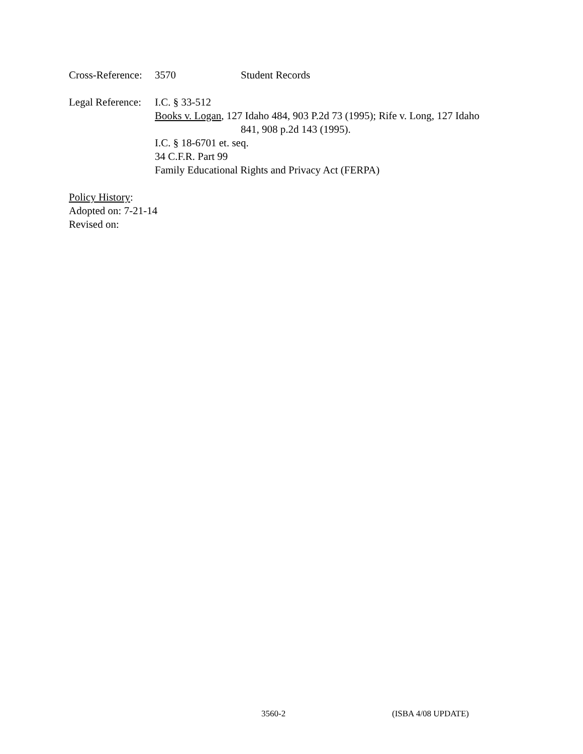Cross-Reference: 3570 Student Records
Legal Reference: I.C. § 33-512
Books v. Logan, 127 Idaho 484, 903 P.2d 73 (1995); Rife v. Long, 127 Idaho
841, 908 p.2d 143 (1995).
I.C. § 18-6701 et. seq.
34 C.F.R. Part 99
Family Educational Rights and Privacy Act (FERPA)
Policy History:
Adopted on: 7-21-14
Revised on:
3560-2 (ISBA 4/08 UPDATE)